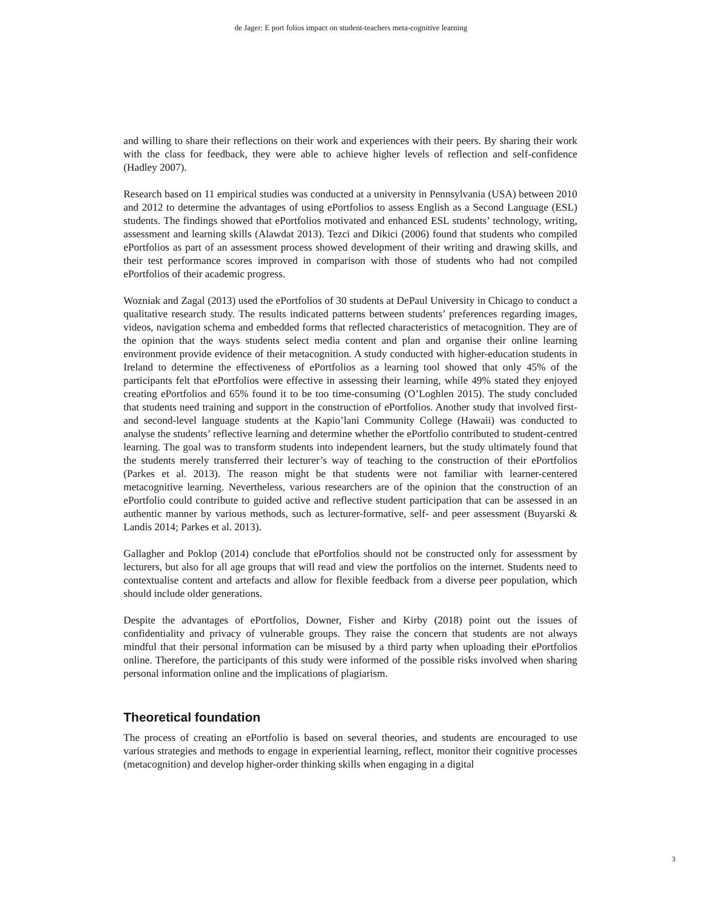de Jager: E port folios impact on student-teachers meta-cognitive learning
and willing to share their reflections on their work and experiences with their peers. By sharing their work with the class for feedback, they were able to achieve higher levels of reflection and self-confidence (Hadley 2007).
Research based on 11 empirical studies was conducted at a university in Pennsylvania (USA) between 2010 and 2012 to determine the advantages of using ePortfolios to assess English as a Second Language (ESL) students. The findings showed that ePortfolios motivated and enhanced ESL students’ technology, writing, assessment and learning skills (Alawdat 2013). Tezci and Dikici (2006) found that students who compiled ePortfolios as part of an assessment process showed development of their writing and drawing skills, and their test performance scores improved in comparison with those of students who had not compiled ePortfolios of their academic progress.
Wozniak and Zagal (2013) used the ePortfolios of 30 students at DePaul University in Chicago to conduct a qualitative research study. The results indicated patterns between students’ preferences regarding images, videos, navigation schema and embedded forms that reflected characteristics of metacognition. They are of the opinion that the ways students select media content and plan and organise their online learning environment provide evidence of their metacognition. A study conducted with higher-education students in Ireland to determine the effectiveness of ePortfolios as a learning tool showed that only 45% of the participants felt that ePortfolios were effective in assessing their learning, while 49% stated they enjoyed creating ePortfolios and 65% found it to be too time-consuming (O’Loghlen 2015). The study concluded that students need training and support in the construction of ePortfolios. Another study that involved first- and second-level language students at the Kapio’lani Community College (Hawaii) was conducted to analyse the students’ reflective learning and determine whether the ePortfolio contributed to student-centred learning. The goal was to transform students into independent learners, but the study ultimately found that the students merely transferred their lecturer’s way of teaching to the construction of their ePortfolios (Parkes et al. 2013). The reason might be that students were not familiar with learner-centered metacognitive learning. Nevertheless, various researchers are of the opinion that the construction of an ePortfolio could contribute to guided active and reflective student participation that can be assessed in an authentic manner by various methods, such as lecturer-formative, self- and peer assessment (Buyarski & Landis 2014; Parkes et al. 2013).
Gallagher and Poklop (2014) conclude that ePortfolios should not be constructed only for assessment by lecturers, but also for all age groups that will read and view the portfolios on the internet. Students need to contextualise content and artefacts and allow for flexible feedback from a diverse peer population, which should include older generations.
Despite the advantages of ePortfolios, Downer, Fisher and Kirby (2018) point out the issues of confidentiality and privacy of vulnerable groups. They raise the concern that students are not always mindful that their personal information can be misused by a third party when uploading their ePortfolios online. Therefore, the participants of this study were informed of the possible risks involved when sharing personal information online and the implications of plagiarism.
Theoretical foundation
The process of creating an ePortfolio is based on several theories, and students are encouraged to use various strategies and methods to engage in experiential learning, reflect, monitor their cognitive processes (metacognition) and develop higher-order thinking skills when engaging in a digital
3